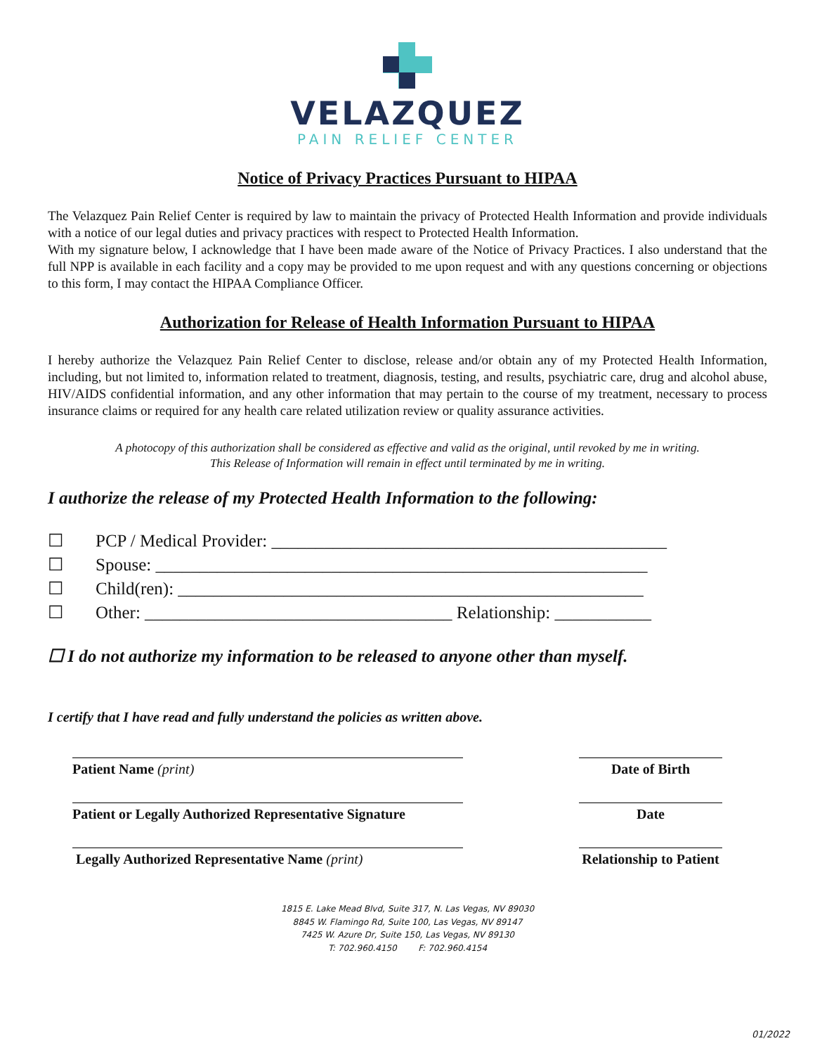VELAZQUEZ
PAIN RELIEF CENTER
Notice of Privacy Practices Pursuant to HIPAA
The Velazquez Pain Relief Center is required by law to maintain the privacy of Protected Health Information and provide individuals with a notice of our legal duties and privacy practices with respect to Protected Health Information.
With my signature below, I acknowledge that I have been made aware of the Notice of Privacy Practices. I also understand that the full NPP is available in each facility and a copy may be provided to me upon request and with any questions concerning or objections to this form, I may contact the HIPAA Compliance Officer.
Authorization for Release of Health Information Pursuant to HIPAA
I hereby authorize the Velazquez Pain Relief Center to disclose, release and/or obtain any of my Protected Health Information, including, but not limited to, information related to treatment, diagnosis, testing, and results, psychiatric care, drug and alcohol abuse, HIV/AIDS confidential information, and any other information that may pertain to the course of my treatment, necessary to process insurance claims or required for any health care related utilization review or quality assurance activities.
A photocopy of this authorization shall be considered as effective and valid as the original, until revoked by me in writing.
This Release of Information will remain in effect until terminated by me in writing.
I authorize the release of my Protected Health Information to the following:
☐ PCP / Medical Provider: _____________________________________________
☐ Spouse: ________________________________________________________
☐ Child(ren): _____________________________________________________
☐ Other: ___________________________________ Relationship: ___________
☐ I do not authorize my information to be released to anyone other than myself.
I certify that I have read and fully understand the policies as written above.
Patient Name (print) Date of Birth
Patient or Legally Authorized Representative Signature
Date
Legally Authorized Representative Name (print) Relationship to Patient
1815 E. Lake Mead Blvd, Suite 317, N. Las Vegas, NV 89030
8845 W. Flamingo Rd, Suite 100, Las Vegas, NV 89147
7425 W. Azure Dr, Suite 150, Las Vegas, NV 89130
T: 702.960.4150 F: 702.960.4154
01/2022